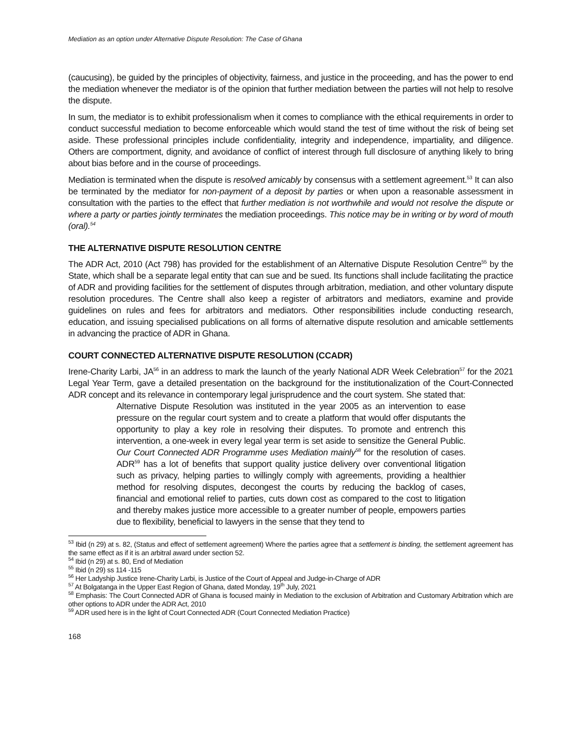Mediation as an option under Alternative Dispute Resolution: The Case of Ghana
(caucusing), be guided by the principles of objectivity, fairness, and justice in the proceeding, and has the power to end the mediation whenever the mediator is of the opinion that further mediation between the parties will not help to resolve the dispute.
In sum, the mediator is to exhibit professionalism when it comes to compliance with the ethical requirements in order to conduct successful mediation to become enforceable which would stand the test of time without the risk of being set aside. These professional principles include confidentiality, integrity and independence, impartiality, and diligence. Others are comportment, dignity, and avoidance of conflict of interest through full disclosure of anything likely to bring about bias before and in the course of proceedings.
Mediation is terminated when the dispute is resolved amicably by consensus with a settlement agreement.<sup>53</sup> It can also be terminated by the mediator for non-payment of a deposit by parties or when upon a reasonable assessment in consultation with the parties to the effect that further mediation is not worthwhile and would not resolve the dispute or where a party or parties jointly terminates the mediation proceedings. This notice may be in writing or by word of mouth (oral).<sup>54</sup>
THE ALTERNATIVE DISPUTE RESOLUTION CENTRE
The ADR Act, 2010 (Act 798) has provided for the establishment of an Alternative Dispute Resolution Centre<sup>55</sup> by the State, which shall be a separate legal entity that can sue and be sued. Its functions shall include facilitating the practice of ADR and providing facilities for the settlement of disputes through arbitration, mediation, and other voluntary dispute resolution procedures. The Centre shall also keep a register of arbitrators and mediators, examine and provide guidelines on rules and fees for arbitrators and mediators. Other responsibilities include conducting research, education, and issuing specialised publications on all forms of alternative dispute resolution and amicable settlements in advancing the practice of ADR in Ghana.
COURT CONNECTED ALTERNATIVE DISPUTE RESOLUTION (CCADR)
Irene-Charity Larbi, JA<sup>56</sup> in an address to mark the launch of the yearly National ADR Week Celebration<sup>57</sup> for the 2021 Legal Year Term, gave a detailed presentation on the background for the institutionalization of the Court-Connected ADR concept and its relevance in contemporary legal jurisprudence and the court system. She stated that:
Alternative Dispute Resolution was instituted in the year 2005 as an intervention to ease pressure on the regular court system and to create a platform that would offer disputants the opportunity to play a key role in resolving their disputes. To promote and entrench this intervention, a one-week in every legal year term is set aside to sensitize the General Public. Our Court Connected ADR Programme uses Mediation mainly<sup>58</sup> for the resolution of cases. ADR<sup>59</sup> has a lot of benefits that support quality justice delivery over conventional litigation such as privacy, helping parties to willingly comply with agreements, providing a healthier method for resolving disputes, decongest the courts by reducing the backlog of cases, financial and emotional relief to parties, cuts down cost as compared to the cost to litigation and thereby makes justice more accessible to a greater number of people, empowers parties due to flexibility, beneficial to lawyers in the sense that they tend to
<sup>53</sup> Ibid (n 29) at s. 82, (Status and effect of settlement agreement) Where the parties agree that a settlement is binding, the settlement agreement has the same effect as if it is an arbitral award under section 52.
<sup>54</sup> Ibid (n 29) at s. 80, End of Mediation
<sup>55</sup> Ibid (n 29) ss 114 -115
<sup>56</sup> Her Ladyship Justice Irene-Charity Larbi, is Justice of the Court of Appeal and Judge-in-Charge of ADR
<sup>57</sup> At Bolgatanga in the Upper East Region of Ghana, dated Monday, 19<sup>th</sup> July, 2021
<sup>58</sup> Emphasis: The Court Connected ADR of Ghana is focused mainly in Mediation to the exclusion of Arbitration and Customary Arbitration which are other options to ADR under the ADR Act, 2010
<sup>59</sup> ADR used here is in the light of Court Connected ADR (Court Connected Mediation Practice)
168